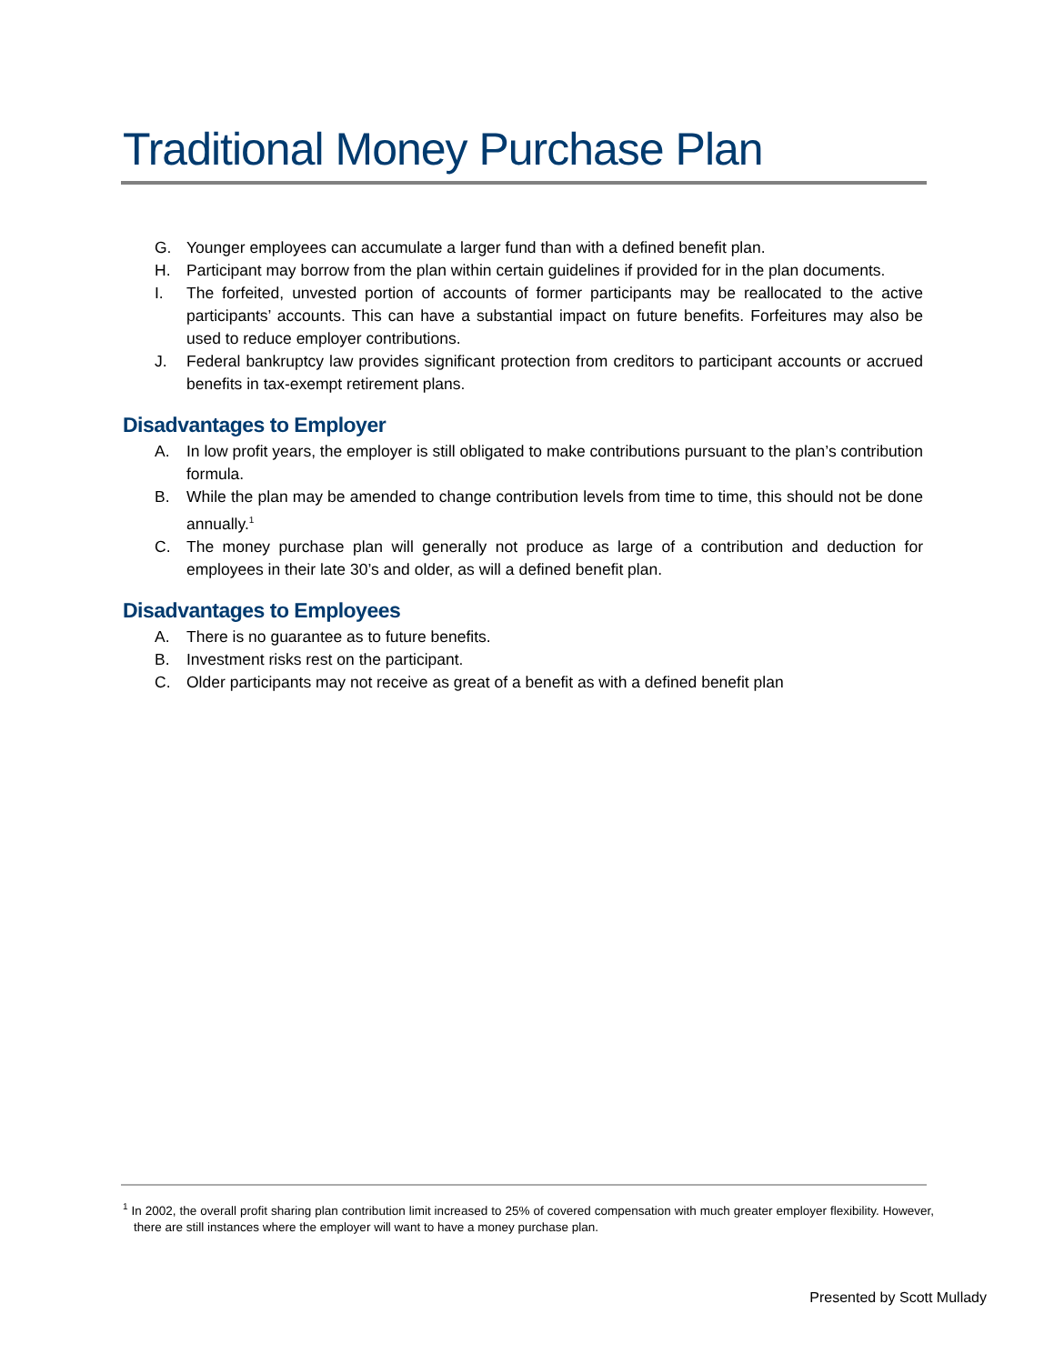Traditional Money Purchase Plan
G. Younger employees can accumulate a larger fund than with a defined benefit plan.
H. Participant may borrow from the plan within certain guidelines if provided for in the plan documents.
I. The forfeited, unvested portion of accounts of former participants may be reallocated to the active participants’ accounts. This can have a substantial impact on future benefits. Forfeitures may also be used to reduce employer contributions.
J. Federal bankruptcy law provides significant protection from creditors to participant accounts or accrued benefits in tax-exempt retirement plans.
Disadvantages to Employer
A. In low profit years, the employer is still obligated to make contributions pursuant to the plan’s contribution formula.
B. While the plan may be amended to change contribution levels from time to time, this should not be done annually.<sup>1</sup>
C. The money purchase plan will generally not produce as large of a contribution and deduction for employees in their late 30’s and older, as will a defined benefit plan.
Disadvantages to Employees
A. There is no guarantee as to future benefits.
B. Investment risks rest on the participant.
C. Older participants may not receive as great of a benefit as with a defined benefit plan
<sup>1</sup> In 2002, the overall profit sharing plan contribution limit increased to 25% of covered compensation with much greater employer flexibility. However, there are still instances where the employer will want to have a money purchase plan.
Presented by Scott Mullady